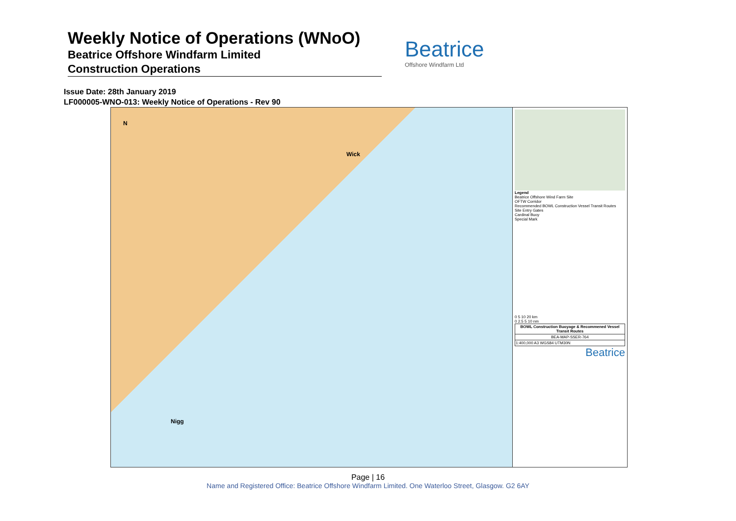Weekly Notice of Operations (WNoO)
Beatrice Offshore Windfarm Limited
Construction Operations
Beatrice
Offshore Windfarm Ltd
Issue Date: 28th January 2019
LF000005-WNO-013: Weekly Notice of Operations - Rev 90
Wick
Nigg
N
Legend
Beatrice Offshore Wind Farm Site
OFTW Corridor
Recommended BOWL Construction Vessel Transit Routes
Site Entry Gates
Cardinal Buoy
Special Mark
0 5 10 20 km
0 2.5 5 10 nm
| BOWL Construction Buoyage & Recommened Vessel Transit Routes |
| BEA-MAP-SSER-764 |
| 1:400,000 A3 WGS84 UTM30N |
Beatrice
Page | 16
Name and Registered Office: Beatrice Offshore Windfarm Limited. One Waterloo Street, Glasgow. G2 6AY